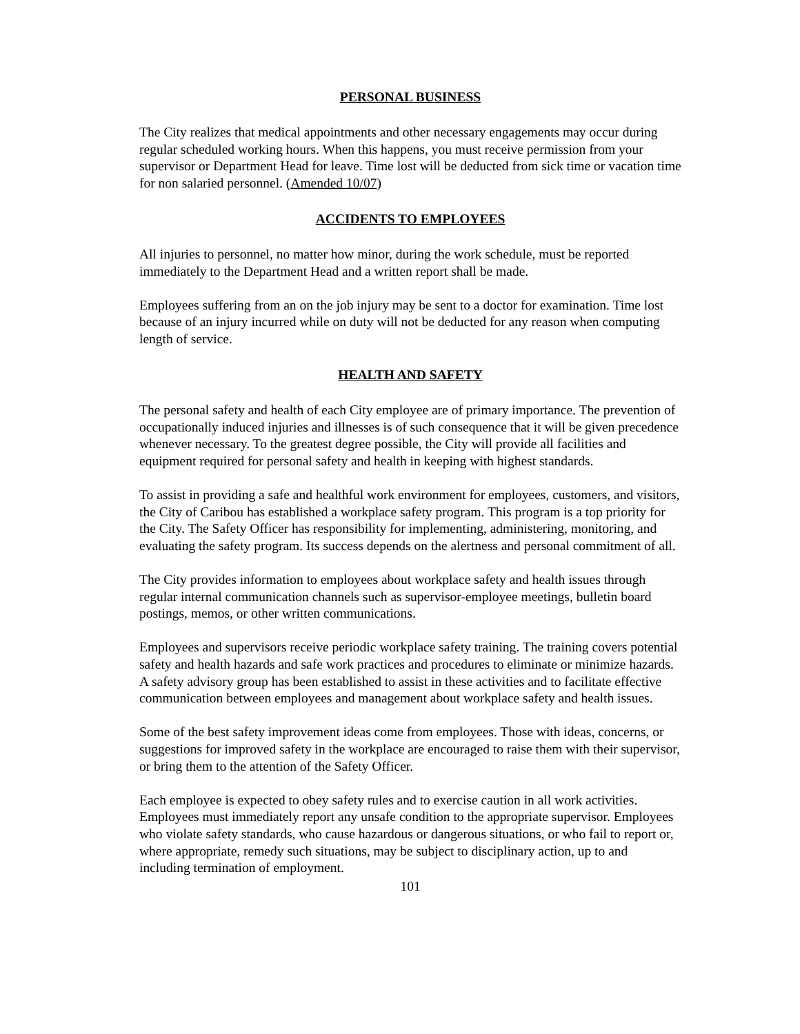PERSONAL BUSINESS
The City realizes that medical appointments and other necessary engagements may occur during regular scheduled working hours. When this happens, you must receive permission from your supervisor or Department Head for leave. Time lost will be deducted from sick time or vacation time for non salaried personnel. (Amended 10/07)
ACCIDENTS TO EMPLOYEES
All injuries to personnel, no matter how minor, during the work schedule, must be reported immediately to the Department Head and a written report shall be made.
Employees suffering from an on the job injury may be sent to a doctor for examination. Time lost because of an injury incurred while on duty will not be deducted for any reason when computing length of service.
HEALTH AND SAFETY
The personal safety and health of each City employee are of primary importance. The prevention of occupationally induced injuries and illnesses is of such consequence that it will be given precedence whenever necessary. To the greatest degree possible, the City will provide all facilities and equipment required for personal safety and health in keeping with highest standards.
To assist in providing a safe and healthful work environment for employees, customers, and visitors, the City of Caribou has established a workplace safety program. This program is a top priority for the City. The Safety Officer has responsibility for implementing, administering, monitoring, and evaluating the safety program. Its success depends on the alertness and personal commitment of all.
The City provides information to employees about workplace safety and health issues through regular internal communication channels such as supervisor-employee meetings, bulletin board postings, memos, or other written communications.
Employees and supervisors receive periodic workplace safety training. The training covers potential safety and health hazards and safe work practices and procedures to eliminate or minimize hazards. A safety advisory group has been established to assist in these activities and to facilitate effective communication between employees and management about workplace safety and health issues.
Some of the best safety improvement ideas come from employees. Those with ideas, concerns, or suggestions for improved safety in the workplace are encouraged to raise them with their supervisor, or bring them to the attention of the Safety Officer.
Each employee is expected to obey safety rules and to exercise caution in all work activities. Employees must immediately report any unsafe condition to the appropriate supervisor. Employees who violate safety standards, who cause hazardous or dangerous situations, or who fail to report or, where appropriate, remedy such situations, may be subject to disciplinary action, up to and including termination of employment.
101